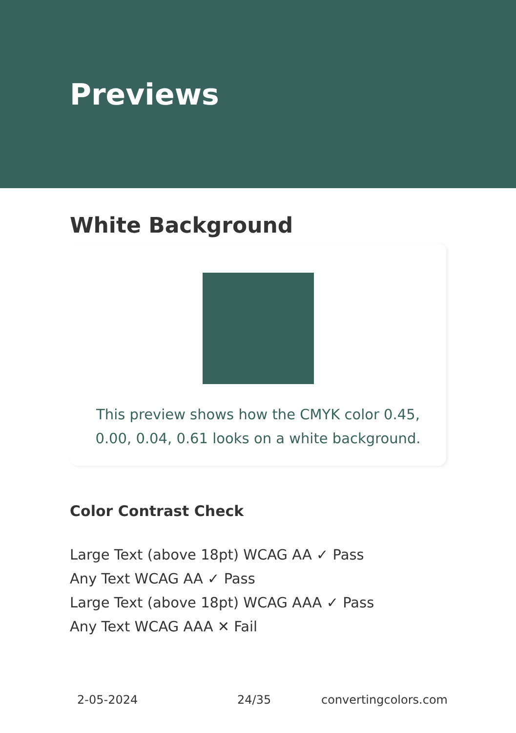Previews
White Background
This preview shows how the CMYK color 0.45, 0.00, 0.04, 0.61 looks on a white background.
Color Contrast Check
Large Text (above 18pt) WCAG AA ✓ Pass
Any Text WCAG AA ✓ Pass
Large Text (above 18pt) WCAG AAA ✓ Pass
Any Text WCAG AAA ✕ Fail
2-05-2024 24/35 convertingcolors.com